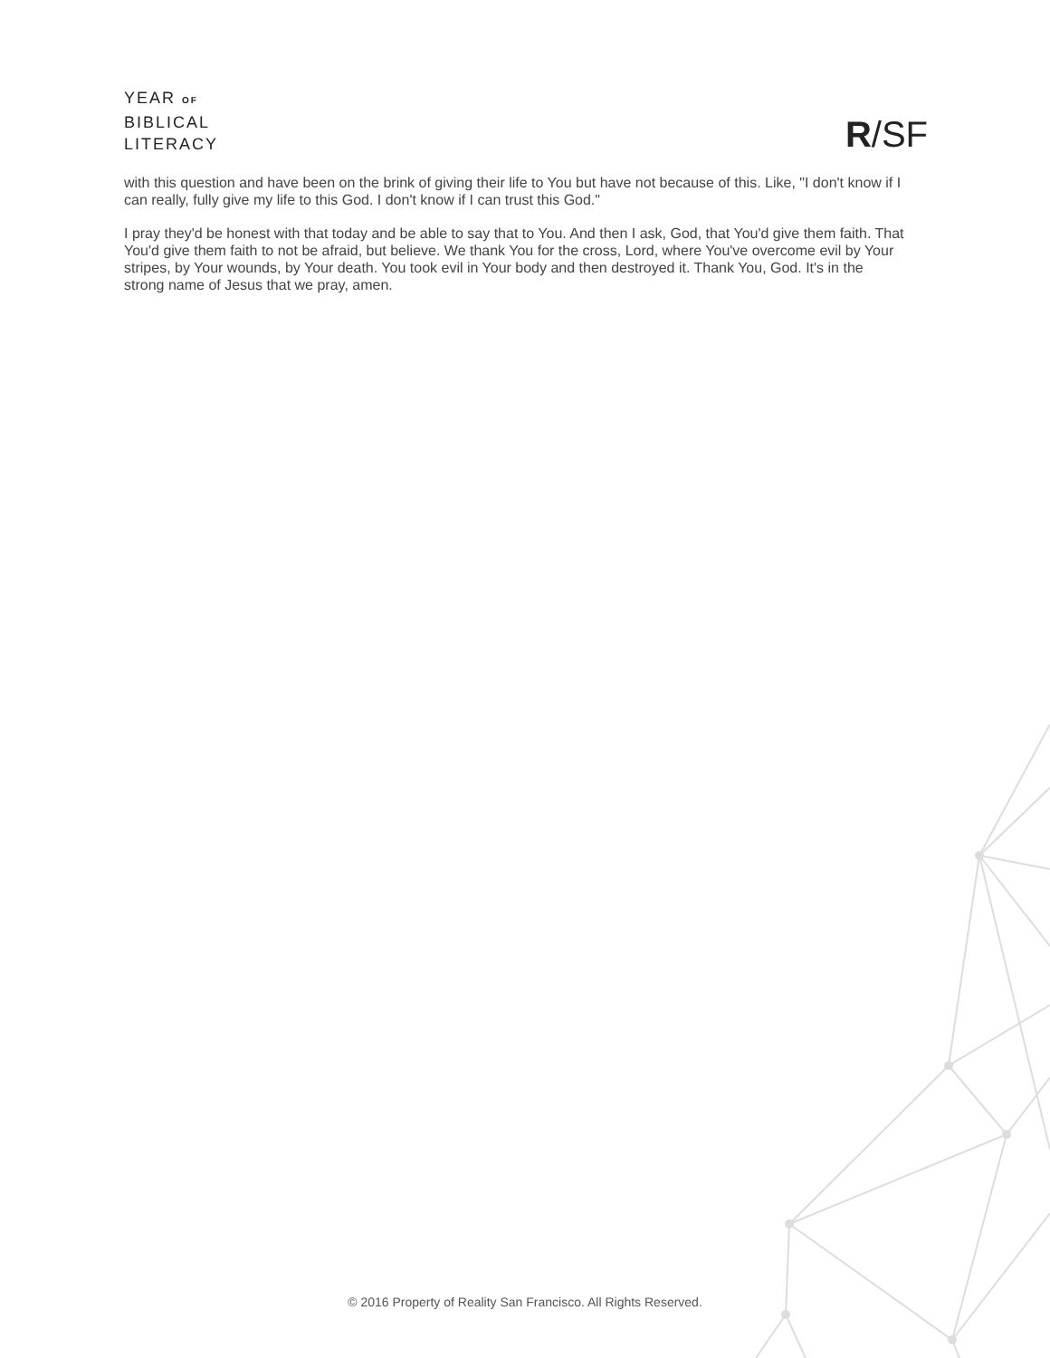YEAR OF
BIBLICAL
LITERACY
R/SF
with this question and have been on the brink of giving their life to You but have not because of this. Like, "I don't know if I can really, fully give my life to this God. I don't know if I can trust this God."
I pray they'd be honest with that today and be able to say that to You. And then I ask, God, that You'd give them faith. That You'd give them faith to not be afraid, but believe. We thank You for the cross, Lord, where You've overcome evil by Your stripes, by Your wounds, by Your death. You took evil in Your body and then destroyed it. Thank You, God. It's in the strong name of Jesus that we pray, amen.
© 2016 Property of Reality San Francisco. All Rights Reserved.